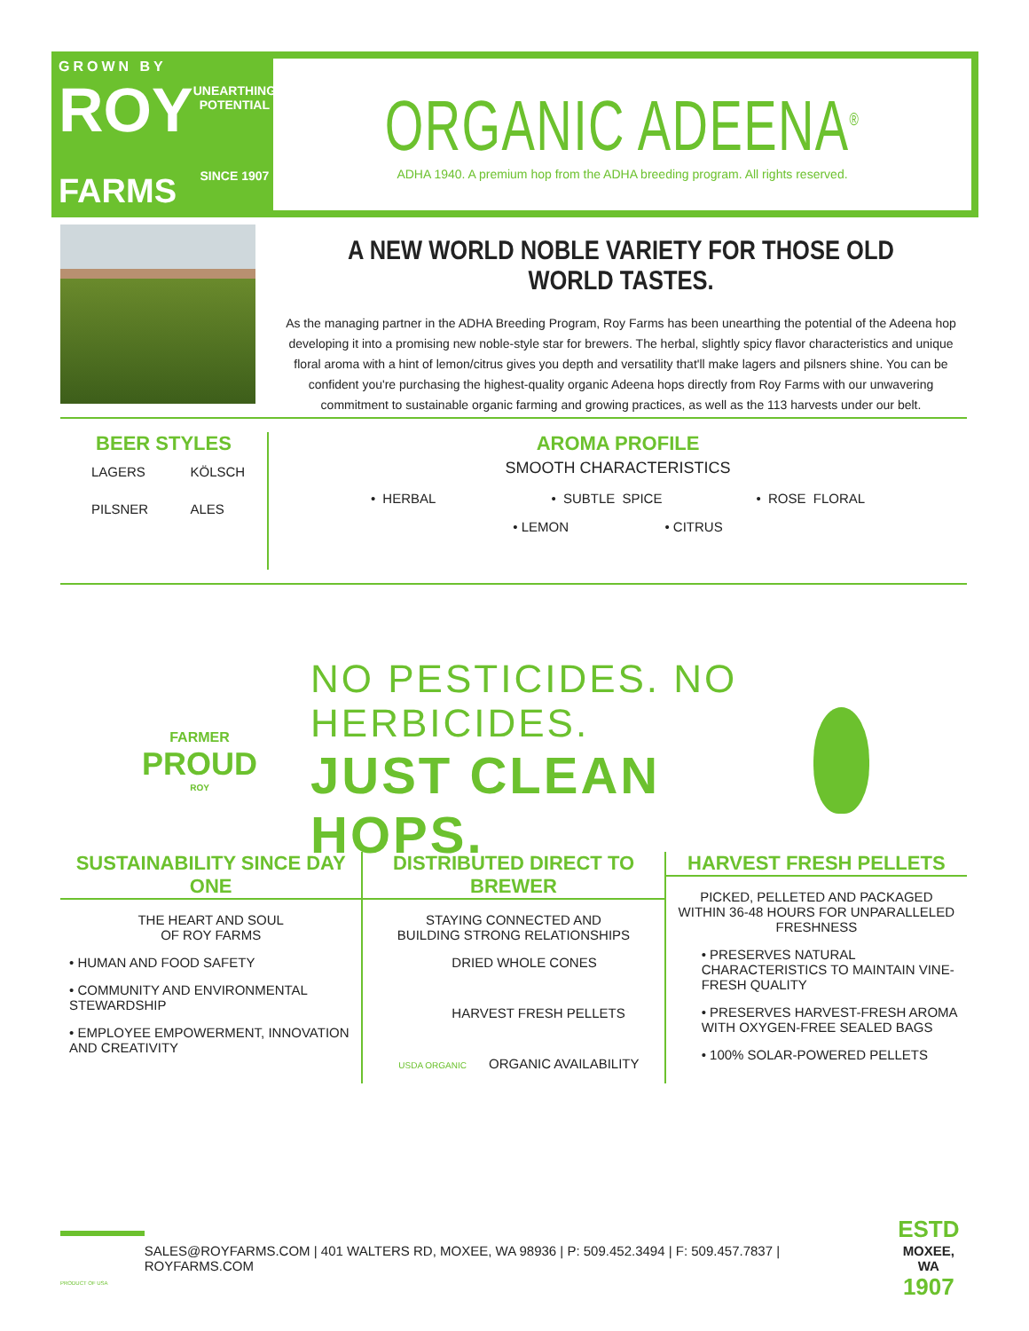GROWN BY
ROY
FARMS
UNEARTHING
POTENTIAL
SINCE 1907
ORGANIC ADEENA<sup>®</sup>
ADHA 1940. A premium hop from the ADHA breeding program. All rights reserved.
A NEW WORLD NOBLE VARIETY FOR THOSE OLD WORLD TASTES.
As the managing partner in the ADHA Breeding Program, Roy Farms has been unearthing the potential of the Adeena hop developing it into a promising new noble-style star for brewers. The herbal, slightly spicy flavor characteristics and unique floral aroma with a hint of lemon/citrus gives you depth and versatility that'll make lagers and pilsners shine. You can be confident you're purchasing the highest-quality organic Adeena hops directly from Roy Farms with our unwavering commitment to sustainable organic farming and growing practices, as well as the 113 harvests under our belt.
BEER STYLES
LAGERS KÖLSCH PILSNER ALES
AROMA PROFILE
SMOOTH CHARACTERISTICS
• HERBAL • SUBTLE SPICE • ROSE FLORAL
• LEMON • CITRUS
FARMER
PROUD
ROY
NO PESTICIDES. NO HERBICIDES.
JUST CLEAN HOPS.
SUSTAINABILITY SINCE DAY ONE
THE HEART AND SOUL
OF ROY FARMS
• HUMAN AND FOOD SAFETY
• COMMUNITY AND ENVIRONMENTAL STEWARDSHIP
• EMPLOYEE EMPOWERMENT, INNOVATION AND CREATIVITY
DISTRIBUTED DIRECT TO BREWER
STAYING CONNECTED AND
BUILDING STRONG RELATIONSHIPS
DRIED WHOLE CONES
HARVEST FRESH PELLETS
USDA ORGANIC ORGANIC AVAILABILITY
HARVEST FRESH PELLETS
PICKED, PELLETED AND PACKAGED
WITHIN 36-48 HOURS FOR UNPARALLELED FRESHNESS
• PRESERVES NATURAL CHARACTERISTICS TO MAINTAIN VINE-FRESH QUALITY
• PRESERVES HARVEST-FRESH AROMA WITH OXYGEN-FREE SEALED BAGS
• 100% SOLAR-POWERED PELLETS
PRODUCT OF USA
SALES@ROYFARMS.COM | 401 WALTERS RD, MOXEE, WA 98936 | P: 509.452.3494 | F: 509.457.7837 | ROYFARMS.COM
ESTD
MOXEE, WA
1907